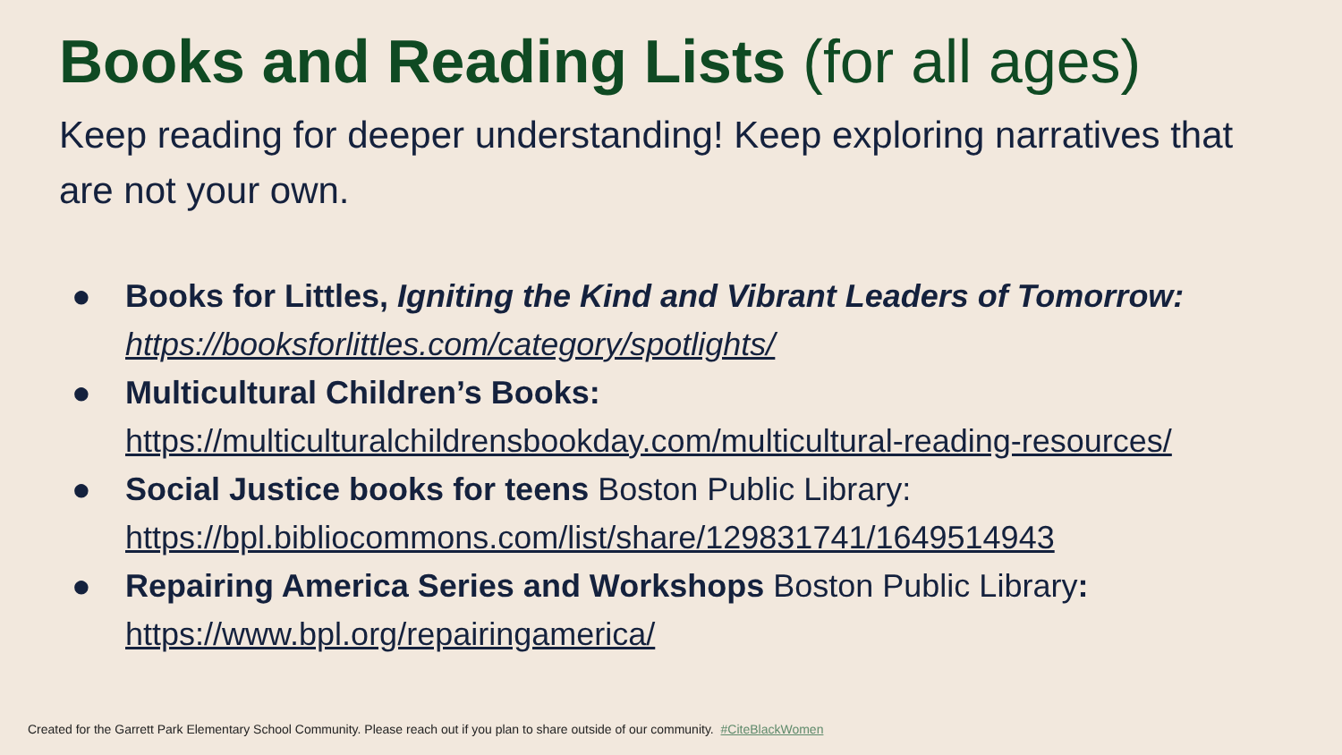Books and Reading Lists (for all ages)
Keep reading for deeper understanding! Keep exploring narratives that are not your own.
● Books for Littles, Igniting the Kind and Vibrant Leaders of Tomorrow: https://booksforlittles.com/category/spotlights/
● Multicultural Children’s Books:
https://multiculturalchildrensbookday.com/multicultural-reading-resources/
● Social Justice books for teens Boston Public Library:
https://bpl.bibliocommons.com/list/share/129831741/1649514943
● Repairing America Series and Workshops Boston Public Library:
https://www.bpl.org/repairingamerica/
Created for the Garrett Park Elementary School Community. Please reach out if you plan to share outside of our community. #CiteBlackWomen